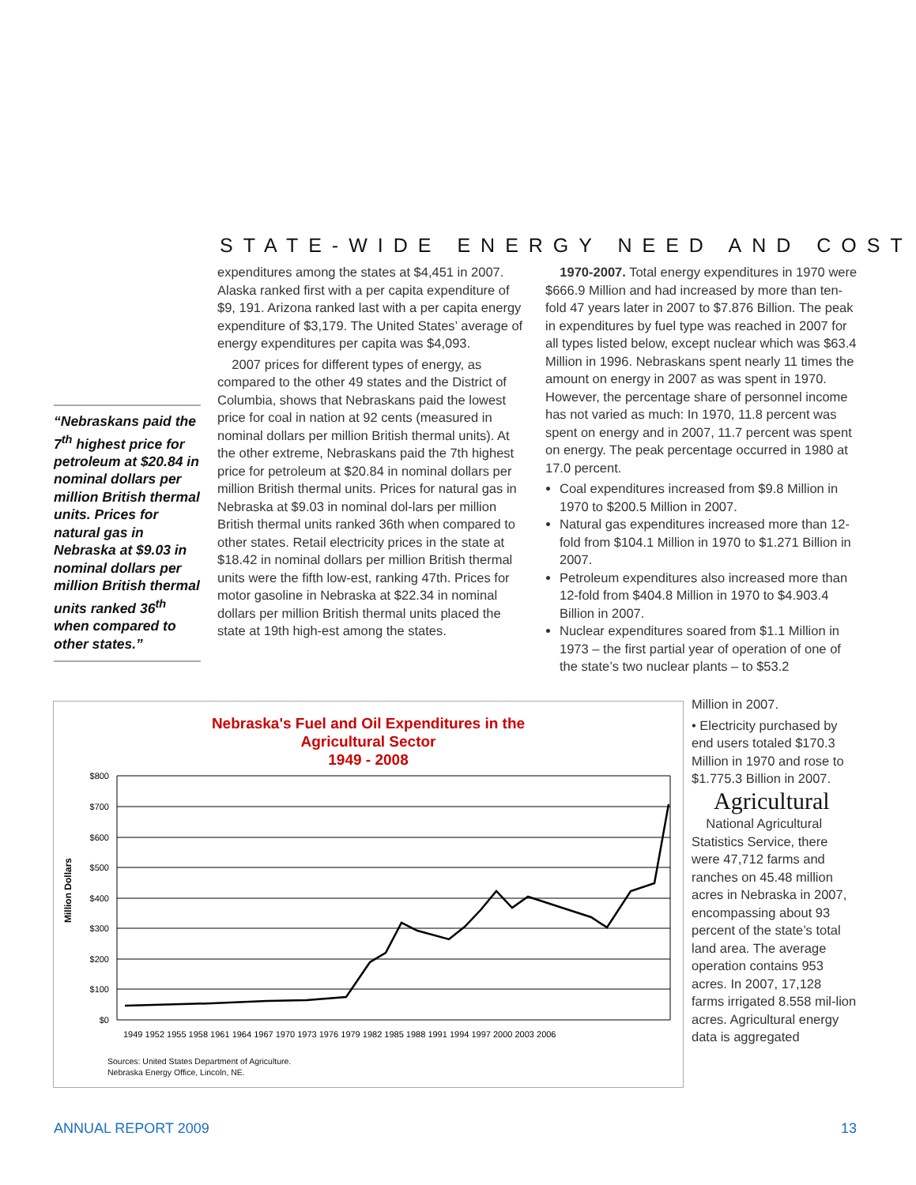STATE-WIDE ENERGY NEED AND COST
“Nebraskans paid the 7<sup>th</sup> highest price for petroleum at $20.84 in nominal dollars per million British thermal units. Prices for natural gas in Nebraska at $9.03 in nominal dollars per million British thermal units ranked 36<sup>th</sup> when compared to other states.”
expenditures among the states at $4,451 in 2007. Alaska ranked first with a per capita expenditure of $9, 191. Arizona ranked last with a per capita energy expenditure of $3,179. The United States’ average of energy expenditures per capita was $4,093.
2007 prices for different types of energy, as compared to the other 49 states and the District of Columbia, shows that Nebraskans paid the lowest price for coal in nation at 92 cents (measured in nominal dollars per million British thermal units). At the other extreme, Nebraskans paid the 7th highest price for petroleum at $20.84 in nominal dollars per million British thermal units. Prices for natural gas in Nebraska at $9.03 in nominal dol-lars per million British thermal units ranked 36th when compared to other states. Retail electricity prices in the state at $18.42 in nominal dollars per million British thermal units were the fifth low-est, ranking 47th. Prices for motor gasoline in Nebraska at $22.34 in nominal dollars per million British thermal units placed the state at 19th high-est among the states.
1970-2007. Total energy expenditures in 1970 were $666.9 Million and had increased by more than ten-fold 47 years later in 2007 to $7.876 Billion. The peak in expenditures by fuel type was reached in 2007 for all types listed below, except nuclear which was $63.4 Million in 1996. Nebraskans spent nearly 11 times the amount on energy in 2007 as was spent in 1970. However, the percentage share of personnel income has not varied as much: In 1970, 11.8 percent was spent on energy and in 2007, 11.7 percent was spent on energy. The peak percentage occurred in 1980 at 17.0 percent.
Coal expenditures increased from $9.8 Million in 1970 to $200.5 Million in 2007.
Natural gas expenditures increased more than 12-fold from $104.1 Million in 1970 to $1.271 Billion in 2007.
Petroleum expenditures also increased more than 12-fold from $404.8 Million in 1970 to $4.903.4 Billion in 2007.
Nuclear expenditures soared from $1.1 Million in 1973 – the first partial year of operation of one of the state’s two nuclear plants – to $53.2
Million in 2007.
• Electricity purchased by end users totaled $170.3 Million in 1970 and rose to $1.775.3 Billion in 2007.
Agricultural
National Agricultural Statistics Service, there were 47,712 farms and ranches on 45.48 million acres in Nebraska in 2007, encompassing about 93 percent of the state’s total land area. The average operation contains 953 acres. In 2007, 17,128 farms irrigated 8.558 mil-lion acres. Agricultural energy data is aggregated
Nebraska's Fuel and Oil Expenditures in the
Agricultural Sector
1949 - 2008
Million Dollars
$800
$700
$600
$500
$400
$300
$200
$100
$0
1949 1952 1955 1958 1961 1964 1967 1970 1973 1976 1979 1982 1985 1988 1991 1994 1997 2000 2003 2006
Sources: United States Department of Agriculture.
Nebraska Energy Office, Lincoln, NE.
ANNUAL REPORT 2009 13